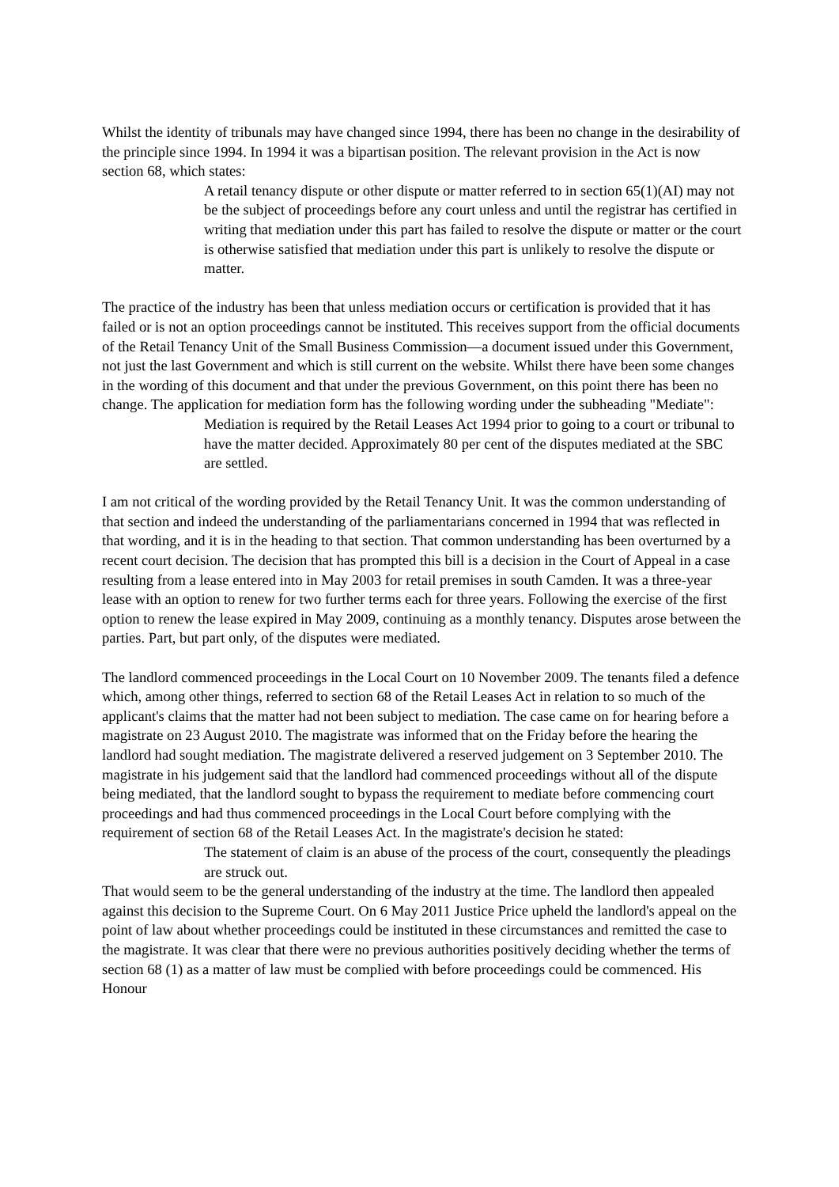Whilst the identity of tribunals may have changed since 1994, there has been no change in the desirability of the principle since 1994. In 1994 it was a bipartisan position. The relevant provision in the Act is now section 68, which states:
A retail tenancy dispute or other dispute or matter referred to in section 65(1)(AI) may not be the subject of proceedings before any court unless and until the registrar has certified in writing that mediation under this part has failed to resolve the dispute or matter or the court is otherwise satisfied that mediation under this part is unlikely to resolve the dispute or matter.
The practice of the industry has been that unless mediation occurs or certification is provided that it has failed or is not an option proceedings cannot be instituted. This receives support from the official documents of the Retail Tenancy Unit of the Small Business Commission—a document issued under this Government, not just the last Government and which is still current on the website. Whilst there have been some changes in the wording of this document and that under the previous Government, on this point there has been no change. The application for mediation form has the following wording under the subheading "Mediate":
Mediation is required by the Retail Leases Act 1994 prior to going to a court or tribunal to have the matter decided. Approximately 80 per cent of the disputes mediated at the SBC are settled.
I am not critical of the wording provided by the Retail Tenancy Unit. It was the common understanding of that section and indeed the understanding of the parliamentarians concerned in 1994 that was reflected in that wording, and it is in the heading to that section. That common understanding has been overturned by a recent court decision. The decision that has prompted this bill is a decision in the Court of Appeal in a case resulting from a lease entered into in May 2003 for retail premises in south Camden. It was a three-year lease with an option to renew for two further terms each for three years. Following the exercise of the first option to renew the lease expired in May 2009, continuing as a monthly tenancy. Disputes arose between the parties. Part, but part only, of the disputes were mediated.
The landlord commenced proceedings in the Local Court on 10 November 2009. The tenants filed a defence which, among other things, referred to section 68 of the Retail Leases Act in relation to so much of the applicant's claims that the matter had not been subject to mediation. The case came on for hearing before a magistrate on 23 August 2010. The magistrate was informed that on the Friday before the hearing the landlord had sought mediation. The magistrate delivered a reserved judgement on 3 September 2010. The magistrate in his judgement said that the landlord had commenced proceedings without all of the dispute being mediated, that the landlord sought to bypass the requirement to mediate before commencing court proceedings and had thus commenced proceedings in the Local Court before complying with the requirement of section 68 of the Retail Leases Act. In the magistrate's decision he stated:
The statement of claim is an abuse of the process of the court, consequently the pleadings are struck out.
That would seem to be the general understanding of the industry at the time. The landlord then appealed against this decision to the Supreme Court. On 6 May 2011 Justice Price upheld the landlord's appeal on the point of law about whether proceedings could be instituted in these circumstances and remitted the case to the magistrate. It was clear that there were no previous authorities positively deciding whether the terms of section 68 (1) as a matter of law must be complied with before proceedings could be commenced. His Honour